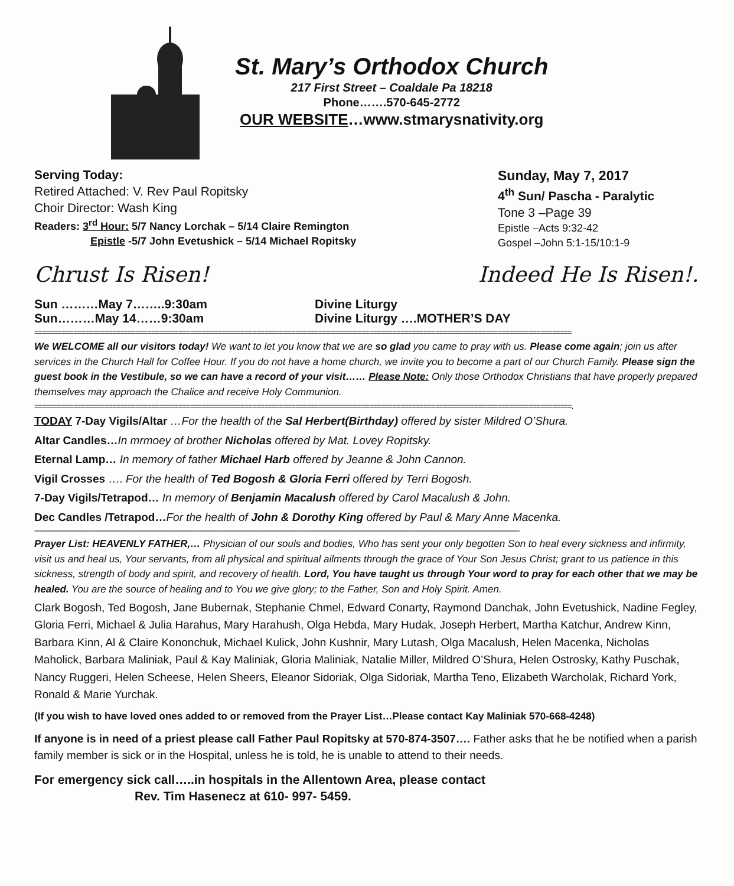St. Mary’s Orthodox Church
217 First Street – Coaldale Pa 18218
Phone…….570-645-2772
OUR WEBSITE…www.stmarysnativity.org
Serving Today:
Retired Attached: V. Rev Paul Ropitsky
Choir Director: Wash King
Readers: 3<sup>rd</sup> Hour: 5/7 Nancy Lorchak – 5/14 Claire Remington
Epistle -5/7 John Evetushick – 5/14 Michael Ropitsky
Sunday, May 7, 2017
4<sup>th</sup> Sun/ Pascha - Paralytic
Tone 3 –Page 39
Epistle –Acts 9:32-42
Gospel –John 5:1-15/10:1-9
Chrust Is Risen! Indeed He Is Risen!.
Sun ………May 7……..9:30am Divine Liturgy
Sun………May 14……9:30am Divine Liturgy ….MOTHER’S DAY
==========================================================================================================================================
We WELCOME all our visitors today! We want to let you know that we are so glad you came to pray with us. Please come again; join us after services in the Church Hall for Coffee Hour. If you do not have a home church, we invite you to become a part of our Church Family. Please sign the guest book in the Vestibule, so we can have a record of your visit…… Please Note: Only those Orthodox Christians that have properly prepared themselves may approach the Chalice and receive Holy Communion.
==========================================================================================================================================.
TODAY 7-Day Vigils/Altar …For the health of the Sal Herbert(Birthday) offered by sister Mildred O’Shura.
Altar Candles…In mrmoey of brother Nicholas offered by Mat. Lovey Ropitsky.
Eternal Lamp… In memory of father Michael Harb offered by Jeanne & John Cannon.
Vigil Crosses …. For the health of Ted Bogosh & Gloria Ferri offered by Terri Bogosh.
7-Day Vigils/Tetrapod… In memory of Benjamin Macalush offered by Carol Macalush & John.
Dec Candles /Tetrapod…For the health of John & Dorothy King offered by Paul & Mary Anne Macenka.
=================================================================================================================================================================================================
Prayer List: HEAVENLY FATHER,… Physician of our souls and bodies, Who has sent your only begotten Son to heal every sickness and infirmity, visit us and heal us, Your servants, from all physical and spiritual ailments through the grace of Your Son Jesus Christ; grant to us patience in this sickness, strength of body and spirit, and recovery of health. Lord, You have taught us through Your word to pray for each other that we may be healed. You are the source of healing and to You we give glory; to the Father, Son and Holy Spirit. Amen.
Clark Bogosh, Ted Bogosh, Jane Bubernak, Stephanie Chmel, Edward Conarty, Raymond Danchak, John Evetushick, Nadine Fegley, Gloria Ferri, Michael & Julia Harahus, Mary Harahush, Olga Hebda, Mary Hudak, Joseph Herbert, Martha Katchur, Andrew Kinn, Barbara Kinn, Al & Claire Kononchuk, Michael Kulick, John Kushnir, Mary Lutash, Olga Macalush, Helen Macenka, Nicholas Maholick, Barbara Maliniak, Paul & Kay Maliniak, Gloria Maliniak, Natalie Miller, Mildred O’Shura, Helen Ostrosky, Kathy Puschak, Nancy Ruggeri, Helen Scheese, Helen Sheers, Eleanor Sidoriak, Olga Sidoriak, Martha Teno, Elizabeth Warcholak, Richard York, Ronald & Marie Yurchak.
(If you wish to have loved ones added to or removed from the Prayer List…Please contact Kay Maliniak 570-668-4248)
If anyone is in need of a priest please call Father Paul Ropitsky at 570-874-3507…. Father asks that he be notified when a parish family member is sick or in the Hospital, unless he is told, he is unable to attend to their needs.
For emergency sick call…..in hospitals in the Allentown Area, please contact
Rev. Tim Hasenecz at 610- 997- 5459.